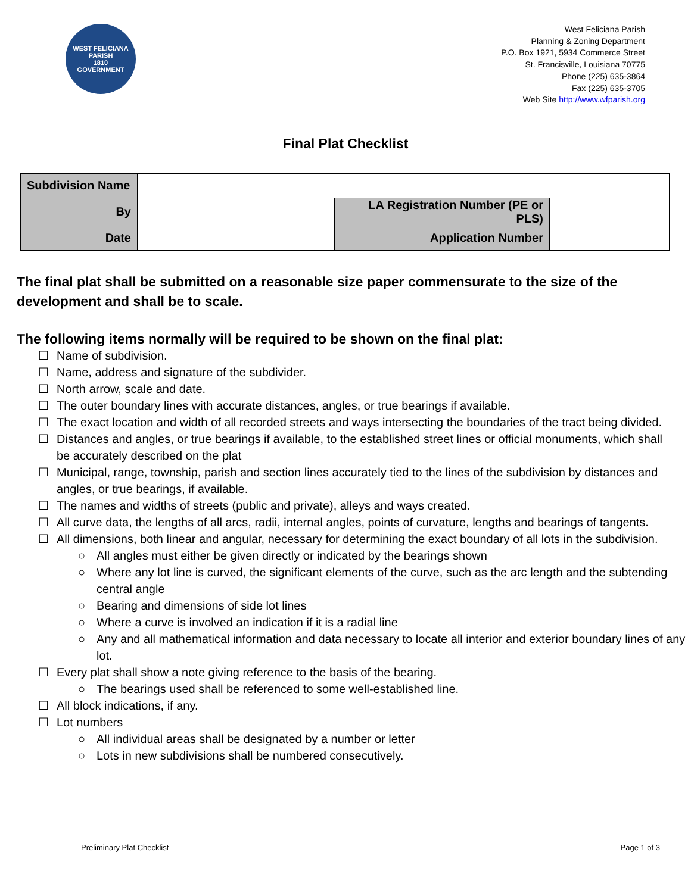WEST FELICIANA PARISH
1810
GOVERNMENT
West Feliciana Parish
Planning & Zoning Department
P.O. Box 1921, 5934 Commerce Street
St. Francisville, Louisiana 70775
Phone (225) 635-3864
Fax (225) 635-3705
Web Site http://www.wfparish.org
Final Plat Checklist
| Subdivision Name | | | |
| By | | LA Registration Number (PE or PLS) | |
| Date | | Application Number | |
The final plat shall be submitted on a reasonable size paper commensurate to the size of the development and shall be to scale.
The following items normally will be required to be shown on the final plat:
☐ Name of subdivision.
☐ Name, address and signature of the subdivider.
☐ North arrow, scale and date.
☐ The outer boundary lines with accurate distances, angles, or true bearings if available.
☐ The exact location and width of all recorded streets and ways intersecting the boundaries of the tract being divided.
☐ Distances and angles, or true bearings if available, to the established street lines or official monuments, which shall be accurately described on the plat
☐ Municipal, range, township, parish and section lines accurately tied to the lines of the subdivision by distances and angles, or true bearings, if available.
☐ The names and widths of streets (public and private), alleys and ways created.
☐ All curve data, the lengths of all arcs, radii, internal angles, points of curvature, lengths and bearings of tangents.
☐ All dimensions, both linear and angular, necessary for determining the exact boundary of all lots in the subdivision.
○ All angles must either be given directly or indicated by the bearings shown
○ Where any lot line is curved, the significant elements of the curve, such as the arc length and the subtending central angle
○ Bearing and dimensions of side lot lines
○ Where a curve is involved an indication if it is a radial line
○ Any and all mathematical information and data necessary to locate all interior and exterior boundary lines of any lot.
☐ Every plat shall show a note giving reference to the basis of the bearing.
○ The bearings used shall be referenced to some well-established line.
☐ All block indications, if any.
☐ Lot numbers
○ All individual areas shall be designated by a number or letter
○ Lots in new subdivisions shall be numbered consecutively.
Preliminary Plat Checklist Page 1 of 3